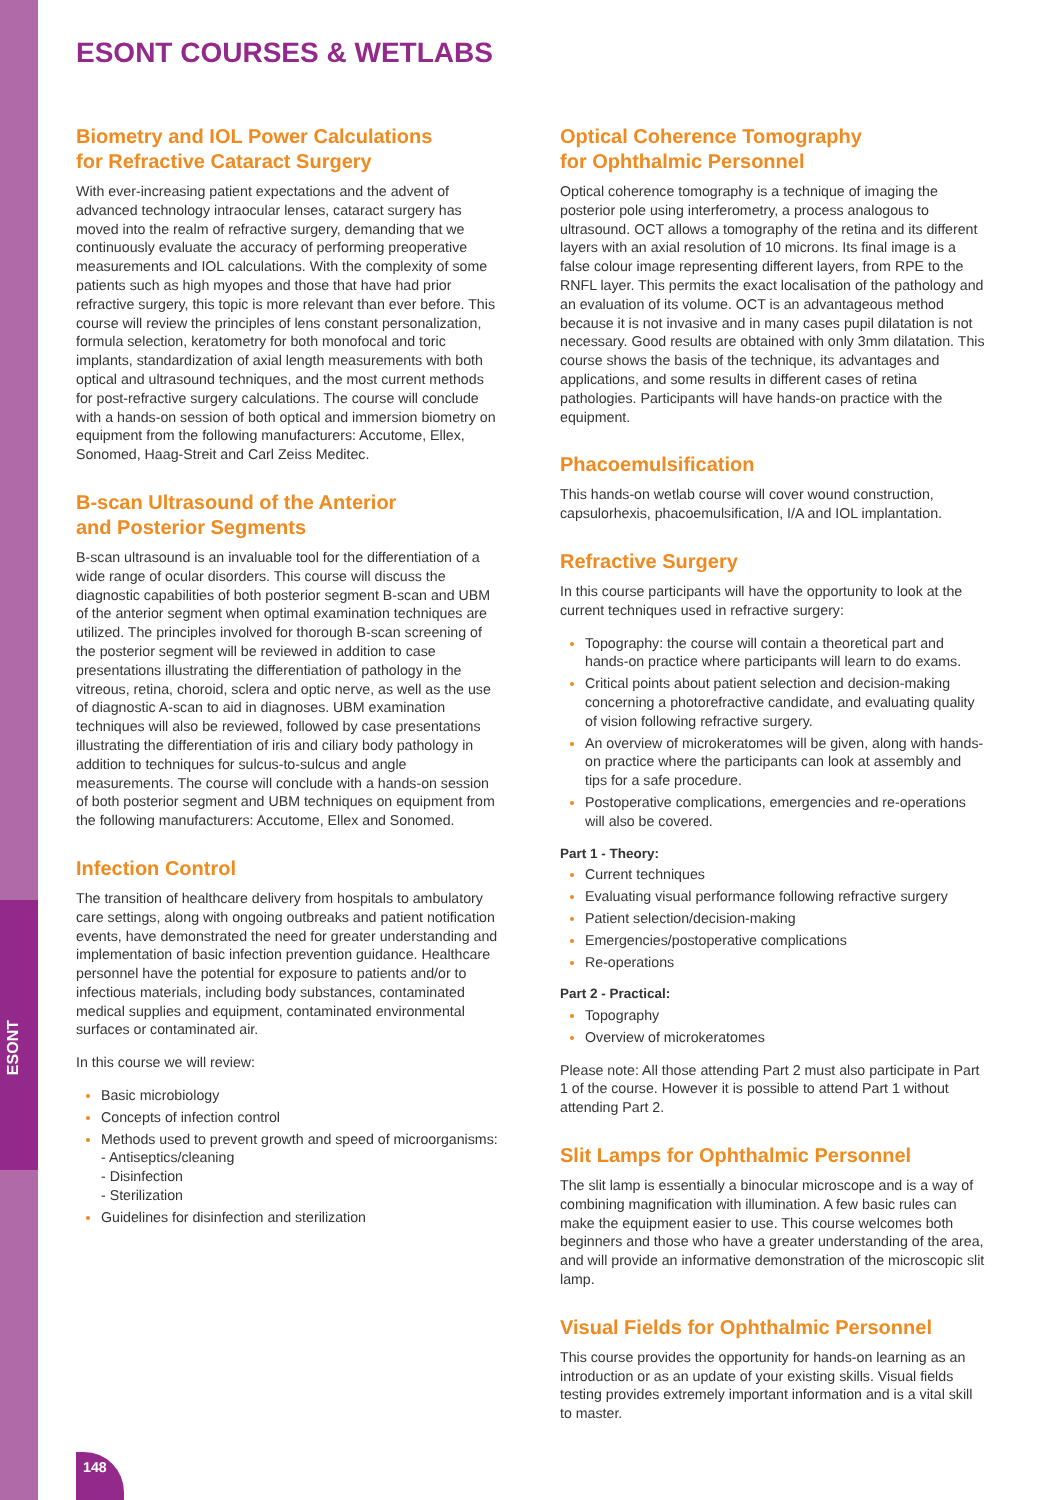ESONT
ESONT COURSES & WETLABS
Biometry and IOL Power Calculations
for Refractive Cataract Surgery
With ever-increasing patient expectations and the advent of advanced technology intraocular lenses, cataract surgery has moved into the realm of refractive surgery, demanding that we continuously evaluate the accuracy of performing preoperative measurements and IOL calculations. With the complexity of some patients such as high myopes and those that have had prior refractive surgery, this topic is more relevant than ever before. This course will review the principles of lens constant personalization, formula selection, keratometry for both monofocal and toric implants, standardization of axial length measurements with both optical and ultrasound techniques, and the most current methods for post-refractive surgery calculations. The course will conclude with a hands-on session of both optical and immersion biometry on equipment from the following manufacturers: Accutome, Ellex, Sonomed, Haag-Streit and Carl Zeiss Meditec.
B-scan Ultrasound of the Anterior
and Posterior Segments
B-scan ultrasound is an invaluable tool for the differentiation of a wide range of ocular disorders. This course will discuss the diagnostic capabilities of both posterior segment B-scan and UBM of the anterior segment when optimal examination techniques are utilized. The principles involved for thorough B-scan screening of the posterior segment will be reviewed in addition to case presentations illustrating the differentiation of pathology in the vitreous, retina, choroid, sclera and optic nerve, as well as the use of diagnostic A-scan to aid in diagnoses. UBM examination techniques will also be reviewed, followed by case presentations illustrating the differentiation of iris and ciliary body pathology in addition to techniques for sulcus-to-sulcus and angle measurements. The course will conclude with a hands-on session of both posterior segment and UBM techniques on equipment from the following manufacturers: Accutome, Ellex and Sonomed.
Infection Control
The transition of healthcare delivery from hospitals to ambulatory care settings, along with ongoing outbreaks and patient notification events, have demonstrated the need for greater understanding and implementation of basic infection prevention guidance. Healthcare personnel have the potential for exposure to patients and/or to infectious materials, including body substances, contaminated medical supplies and equipment, contaminated environmental surfaces or contaminated air.
In this course we will review:
Basic microbiology
Concepts of infection control
Methods used to prevent growth and speed of microorganisms:
- Antiseptics/cleaning
- Disinfection
- Sterilization
Guidelines for disinfection and sterilization
Optical Coherence Tomography
for Ophthalmic Personnel
Optical coherence tomography is a technique of imaging the posterior pole using interferometry, a process analogous to ultrasound. OCT allows a tomography of the retina and its different layers with an axial resolution of 10 microns. Its final image is a false colour image representing different layers, from RPE to the RNFL layer. This permits the exact localisation of the pathology and an evaluation of its volume. OCT is an advantageous method because it is not invasive and in many cases pupil dilatation is not necessary. Good results are obtained with only 3mm dilatation. This course shows the basis of the technique, its advantages and applications, and some results in different cases of retina pathologies. Participants will have hands-on practice with the equipment.
Phacoemulsification
This hands-on wetlab course will cover wound construction, capsulorhexis, phacoemulsification, I/A and IOL implantation.
Refractive Surgery
In this course participants will have the opportunity to look at the current techniques used in refractive surgery:
Topography: the course will contain a theoretical part and hands-on practice where participants will learn to do exams.
Critical points about patient selection and decision-making concerning a photorefractive candidate, and evaluating quality of vision following refractive surgery.
An overview of microkeratomes will be given, along with hands-on practice where the participants can look at assembly and tips for a safe procedure.
Postoperative complications, emergencies and re-operations will also be covered.
Part 1 - Theory:
Current techniques
Evaluating visual performance following refractive surgery
Patient selection/decision-making
Emergencies/postoperative complications
Re-operations
Part 2 - Practical:
Topography
Overview of microkeratomes
Please note: All those attending Part 2 must also participate in Part 1 of the course. However it is possible to attend Part 1 without attending Part 2.
Slit Lamps for Ophthalmic Personnel
The slit lamp is essentially a binocular microscope and is a way of combining magnification with illumination. A few basic rules can make the equipment easier to use. This course welcomes both beginners and those who have a greater understanding of the area, and will provide an informative demonstration of the microscopic slit lamp.
Visual Fields for Ophthalmic Personnel
This course provides the opportunity for hands-on learning as an introduction or as an update of your existing skills. Visual fields testing provides extremely important information and is a vital skill to master.
148